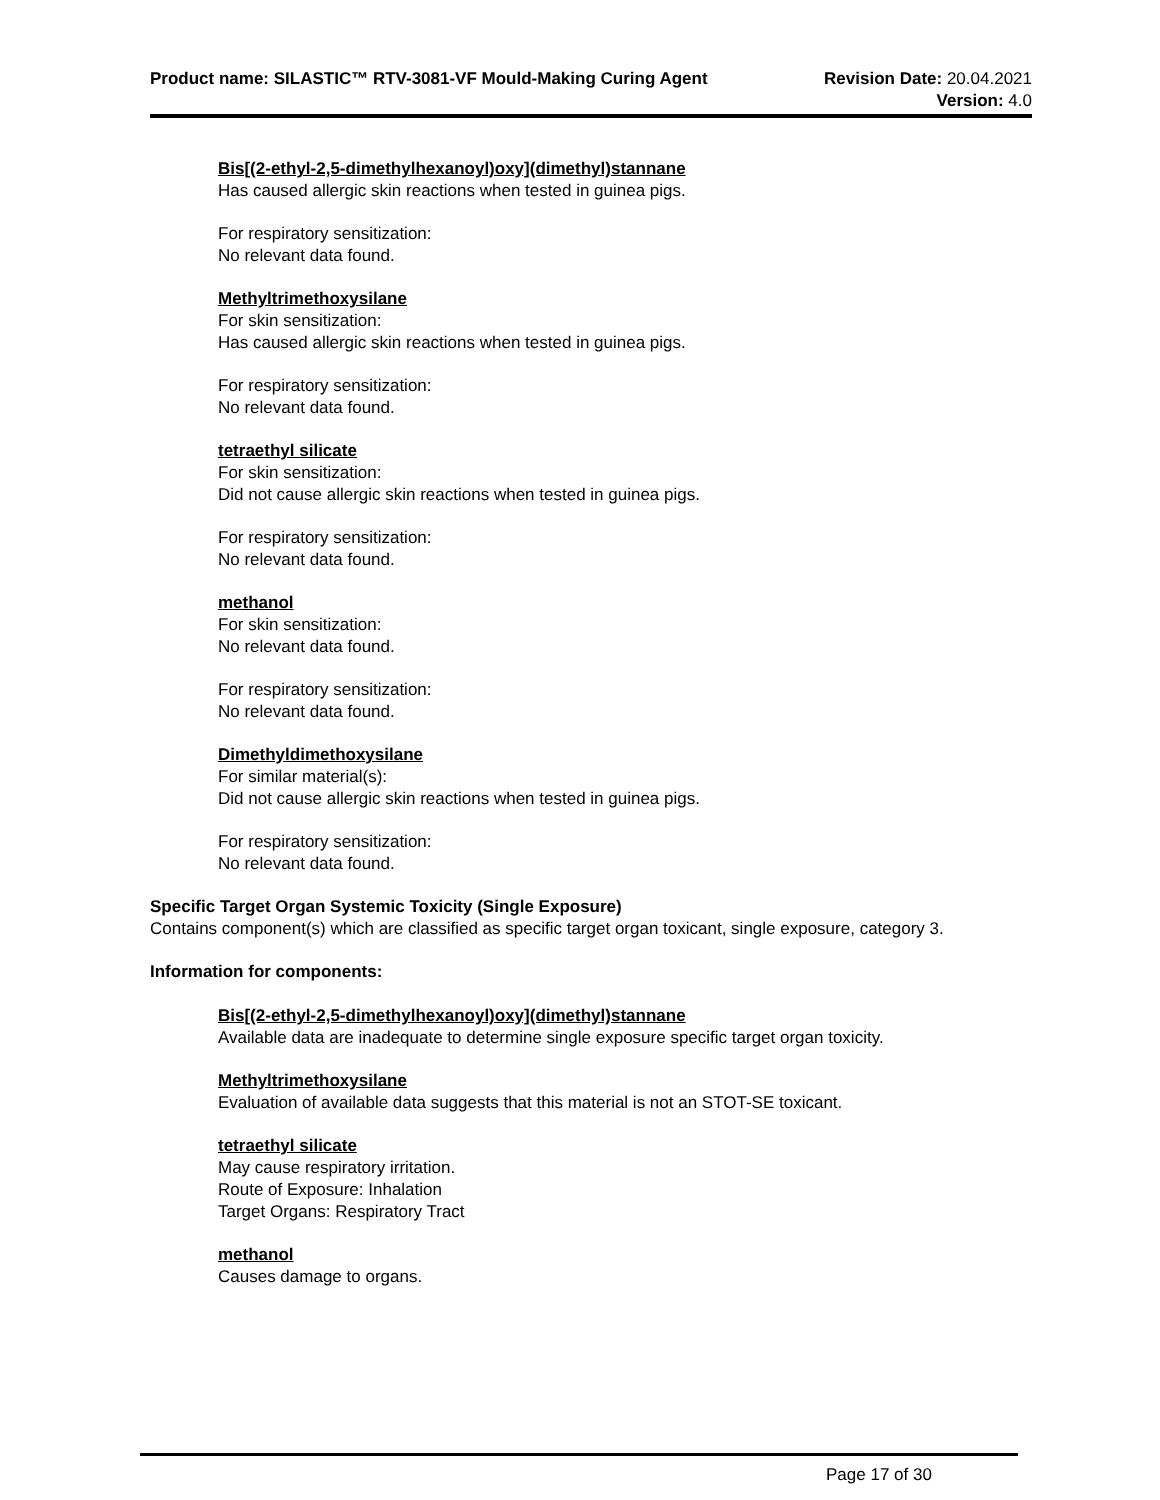Product name: SILASTIC™ RTV-3081-VF Mould-Making Curing Agent
Revision Date: 20.04.2021
Version: 4.0
Bis[(2-ethyl-2,5-dimethylhexanoyl)oxy](dimethyl)stannane
Has caused allergic skin reactions when tested in guinea pigs.
For respiratory sensitization:
No relevant data found.
Methyltrimethoxysilane
For skin sensitization:
Has caused allergic skin reactions when tested in guinea pigs.
For respiratory sensitization:
No relevant data found.
tetraethyl silicate
For skin sensitization:
Did not cause allergic skin reactions when tested in guinea pigs.
For respiratory sensitization:
No relevant data found.
methanol
For skin sensitization:
No relevant data found.
For respiratory sensitization:
No relevant data found.
Dimethyldimethoxysilane
For similar material(s):
Did not cause allergic skin reactions when tested in guinea pigs.
For respiratory sensitization:
No relevant data found.
Specific Target Organ Systemic Toxicity (Single Exposure)
Contains component(s) which are classified as specific target organ toxicant, single exposure, category 3.
Information for components:
Bis[(2-ethyl-2,5-dimethylhexanoyl)oxy](dimethyl)stannane
Available data are inadequate to determine single exposure specific target organ toxicity.
Methyltrimethoxysilane
Evaluation of available data suggests that this material is not an STOT-SE toxicant.
tetraethyl silicate
May cause respiratory irritation.
Route of Exposure: Inhalation
Target Organs: Respiratory Tract
methanol
Causes damage to organs.
Page 17 of 30